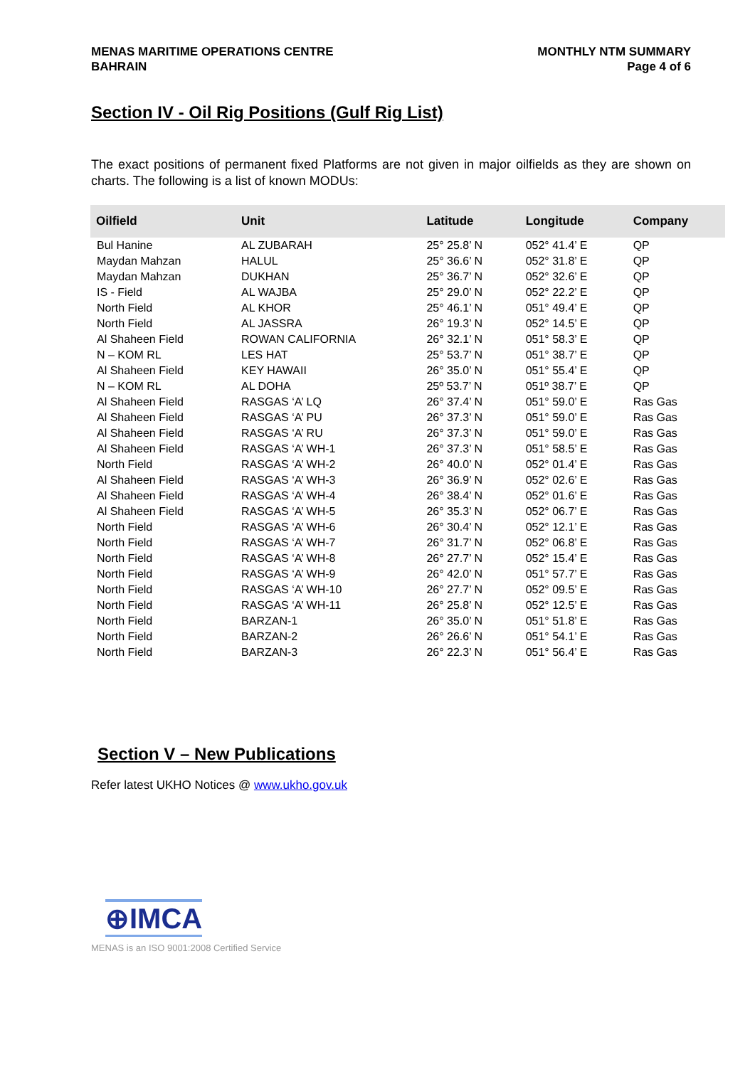MENAS MARITIME OPERATIONS CENTRE
BAHRAIN
MONTHLY NTM SUMMARY
Page 4 of 6
Section IV - Oil Rig Positions (Gulf Rig List)
The exact positions of permanent fixed Platforms are not given in major oilfields as they are shown on charts. The following is a list of known MODUs:
| Oilfield | Unit | Latitude | Longitude | Company |
| --- | --- | --- | --- | --- |
| Bul Hanine | AL ZUBARAH | 25° 25.8’ N | 052° 41.4’ E | QP |
| Maydan Mahzan | HALUL | 25° 36.6’ N | 052° 31.8’ E | QP |
| Maydan Mahzan | DUKHAN | 25° 36.7’ N | 052° 32.6’ E | QP |
| IS - Field | AL WAJBA | 25° 29.0’ N | 052° 22.2’ E | QP |
| North Field | AL KHOR | 25° 46.1’ N | 051° 49.4’ E | QP |
| North Field | AL JASSRA | 26° 19.3’ N | 052° 14.5’ E | QP |
| Al Shaheen Field | ROWAN CALIFORNIA | 26° 32.1’ N | 051° 58.3’ E | QP |
| N – KOM RL | LES HAT | 25° 53.7’ N | 051° 38.7’ E | QP |
| Al Shaheen Field | KEY HAWAII | 26° 35.0’ N | 051° 55.4’ E | QP |
| N – KOM RL | AL DOHA | 25º 53.7’ N | 051º 38.7’ E | QP |
| Al Shaheen Field | RASGAS ‘A’ LQ | 26° 37.4’ N | 051° 59.0’ E | Ras Gas |
| Al Shaheen Field | RASGAS ‘A’ PU | 26° 37.3’ N | 051° 59.0’ E | Ras Gas |
| Al Shaheen Field | RASGAS ‘A’ RU | 26° 37.3’ N | 051° 59.0’ E | Ras Gas |
| Al Shaheen Field | RASGAS ‘A’ WH-1 | 26° 37.3’ N | 051° 58.5’ E | Ras Gas |
| North Field | RASGAS ‘A’ WH-2 | 26° 40.0’ N | 052° 01.4’ E | Ras Gas |
| Al Shaheen Field | RASGAS ‘A’ WH-3 | 26° 36.9’ N | 052° 02.6’ E | Ras Gas |
| Al Shaheen Field | RASGAS ‘A’ WH-4 | 26° 38.4’ N | 052° 01.6’ E | Ras Gas |
| Al Shaheen Field | RASGAS ‘A’ WH-5 | 26° 35.3’ N | 052° 06.7’ E | Ras Gas |
| North Field | RASGAS ‘A’ WH-6 | 26° 30.4’ N | 052° 12.1’ E | Ras Gas |
| North Field | RASGAS ‘A’ WH-7 | 26° 31.7’ N | 052° 06.8’ E | Ras Gas |
| North Field | RASGAS ‘A’ WH-8 | 26° 27.7’ N | 052° 15.4’ E | Ras Gas |
| North Field | RASGAS ‘A’ WH-9 | 26° 42.0’ N | 051° 57.7’ E | Ras Gas |
| North Field | RASGAS ‘A’ WH-10 | 26° 27.7’ N | 052° 09.5’ E | Ras Gas |
| North Field | RASGAS ‘A’ WH-11 | 26° 25.8’ N | 052° 12.5’ E | Ras Gas |
| North Field | BARZAN-1 | 26° 35.0’ N | 051° 51.8’ E | Ras Gas |
| North Field | BARZAN-2 | 26° 26.6’ N | 051° 54.1’ E | Ras Gas |
| North Field | BARZAN-3 | 26° 22.3’ N | 051° 56.4’ E | Ras Gas |
Section V – New Publications
Refer latest UKHO Notices @ www.ukho.gov.uk
⊕IMCA
MENAS is an ISO 9001:2008 Certified Service